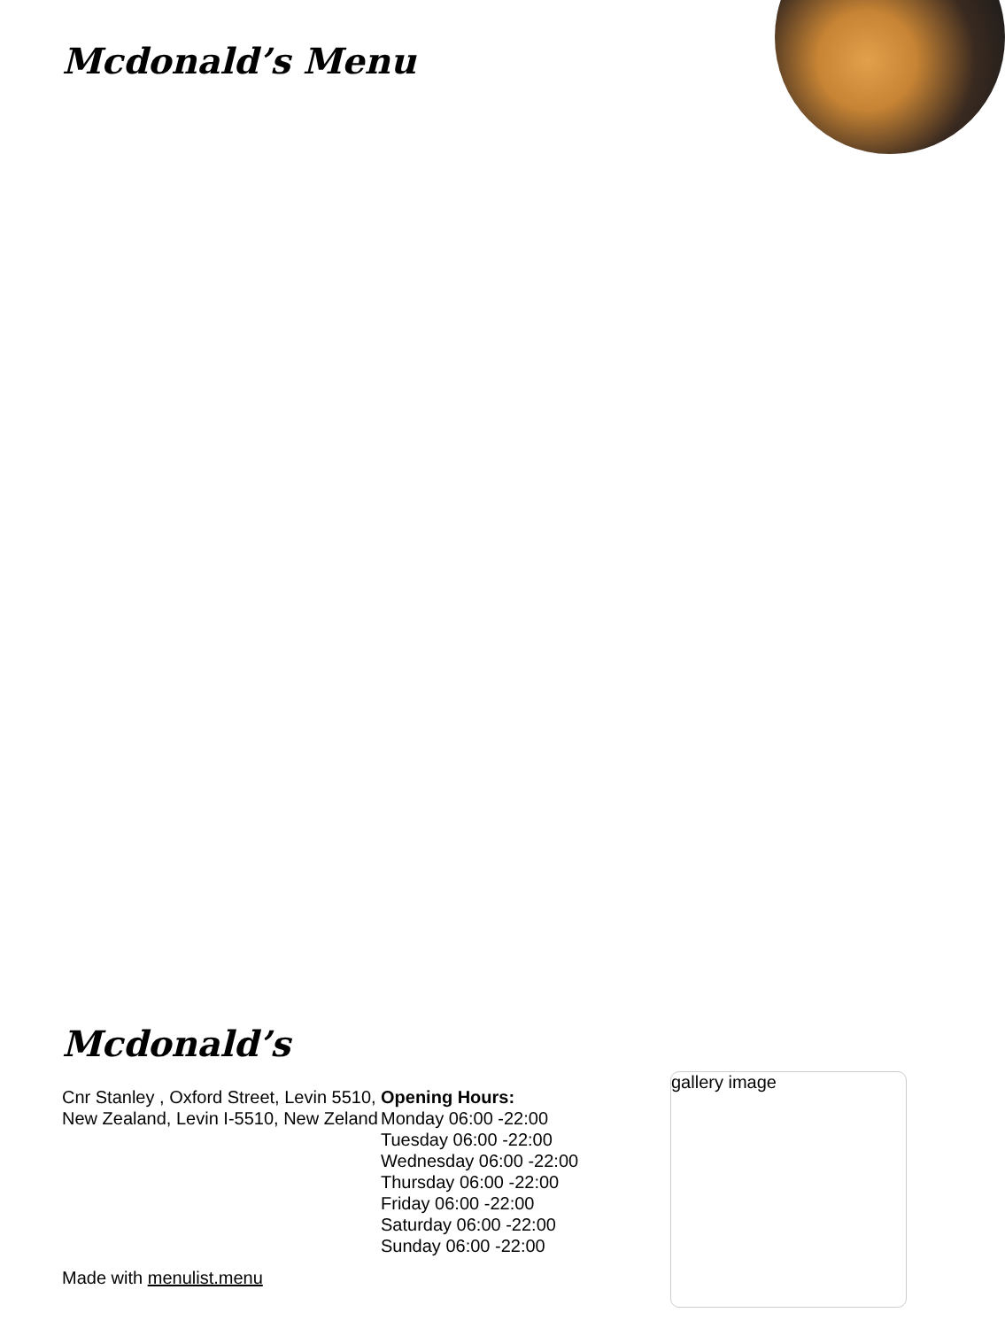Mcdonald’s Menu
Mcdonald’s
Cnr Stanley , Oxford Street, Levin 5510, New Zealand, Levin I-5510, New Zeland
Opening Hours:
Monday 06:00 -22:00
Tuesday 06:00 -22:00
Wednesday 06:00 -22:00
Thursday 06:00 -22:00
Friday 06:00 -22:00
Saturday 06:00 -22:00
Sunday 06:00 -22:00
gallery image
Made with menulist.menu